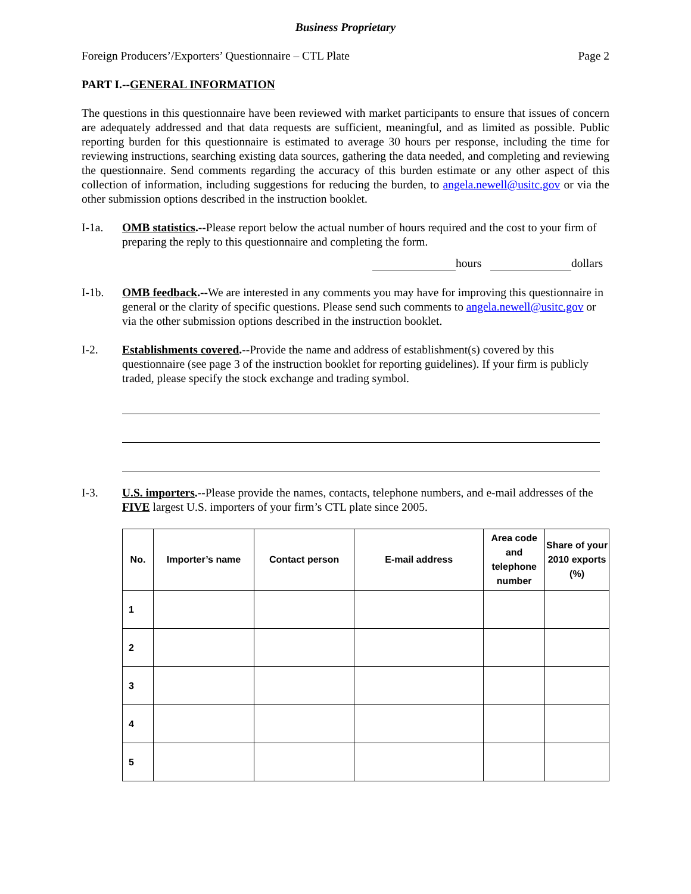Business Proprietary
Foreign Producers’/Exporters’ Questionnaire – CTL Plate Page 2
PART I.--GENERAL INFORMATION
The questions in this questionnaire have been reviewed with market participants to ensure that issues of concern are adequately addressed and that data requests are sufficient, meaningful, and as limited as possible. Public reporting burden for this questionnaire is estimated to average 30 hours per response, including the time for reviewing instructions, searching existing data sources, gathering the data needed, and completing and reviewing the questionnaire. Send comments regarding the accuracy of this burden estimate or any other aspect of this collection of information, including suggestions for reducing the burden, to angela.newell@usitc.gov or via the other submission options described in the instruction booklet.
I-1a. OMB statistics.--Please report below the actual number of hours required and the cost to your firm of preparing the reply to this questionnaire and completing the form.
hours dollars
I-1b. OMB feedback.--We are interested in any comments you may have for improving this questionnaire in general or the clarity of specific questions. Please send such comments to angela.newell@usitc.gov or via the other submission options described in the instruction booklet.
I-2. Establishments covered.--Provide the name and address of establishment(s) covered by this questionnaire (see page 3 of the instruction booklet for reporting guidelines). If your firm is publicly traded, please specify the stock exchange and trading symbol.
I-3. U.S. importers.--Please provide the names, contacts, telephone numbers, and e-mail addresses of the FIVE largest U.S. importers of your firm’s CTL plate since 2005.
| No. | Importer’s name | Contact person | E-mail address | Area code and telephone number | Share of your 2010 exports (%) |
| --- | --- | --- | --- | --- | --- |
| 1 | | | | | |
| 2 | | | | | |
| 3 | | | | | |
| 4 | | | | | |
| 5 | | | | | |